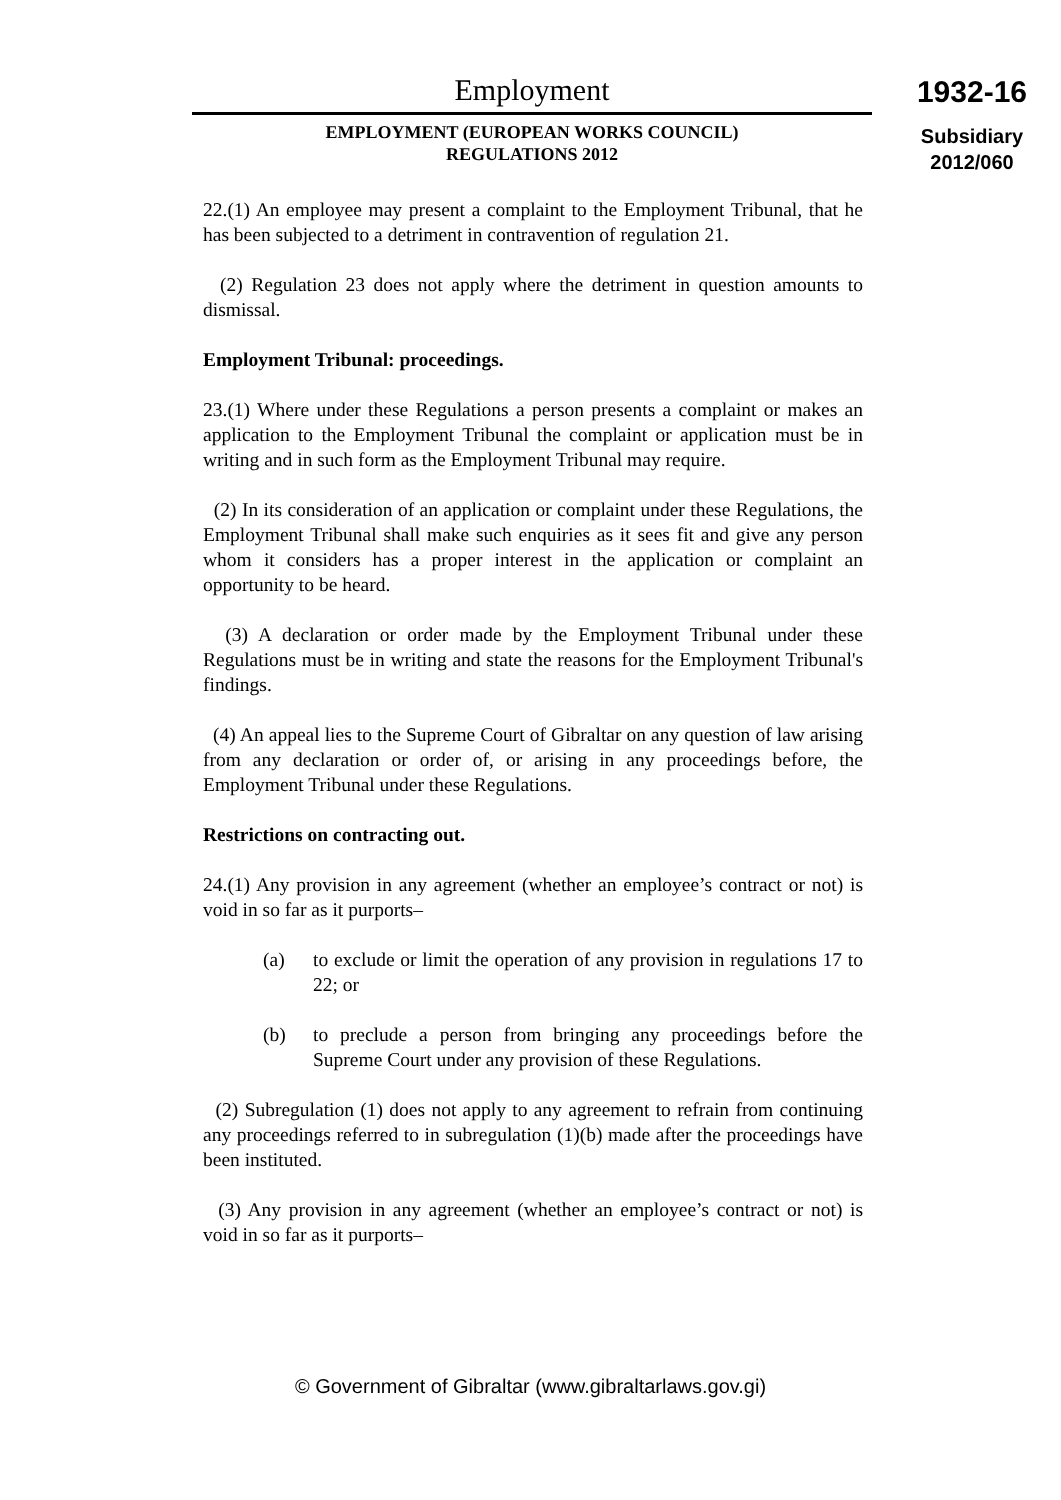Employment
EMPLOYMENT (EUROPEAN WORKS COUNCIL)
REGULATIONS 2012
1932-16
Subsidiary
2012/060
22.(1) An employee may present a complaint to the Employment Tribunal, that he has been subjected to a detriment in contravention of regulation 21.
(2) Regulation 23 does not apply where the detriment in question amounts to dismissal.
Employment Tribunal: proceedings.
23.(1) Where under these Regulations a person presents a complaint or makes an application to the Employment Tribunal the complaint or application must be in writing and in such form as the Employment Tribunal may require.
(2) In its consideration of an application or complaint under these Regulations, the Employment Tribunal shall make such enquiries as it sees fit and give any person whom it considers has a proper interest in the application or complaint an opportunity to be heard.
(3) A declaration or order made by the Employment Tribunal under these Regulations must be in writing and state the reasons for the Employment Tribunal's findings.
(4) An appeal lies to the Supreme Court of Gibraltar on any question of law arising from any declaration or order of, or arising in any proceedings before, the Employment Tribunal under these Regulations.
Restrictions on contracting out.
24.(1) Any provision in any agreement (whether an employee’s contract or not) is void in so far as it purports–
(a) to exclude or limit the operation of any provision in regulations 17 to 22; or
(b) to preclude a person from bringing any proceedings before the Supreme Court under any provision of these Regulations.
(2) Subregulation (1) does not apply to any agreement to refrain from continuing any proceedings referred to in subregulation (1)(b) made after the proceedings have been instituted.
(3) Any provision in any agreement (whether an employee’s contract or not) is void in so far as it purports–
© Government of Gibraltar (www.gibraltarlaws.gov.gi)